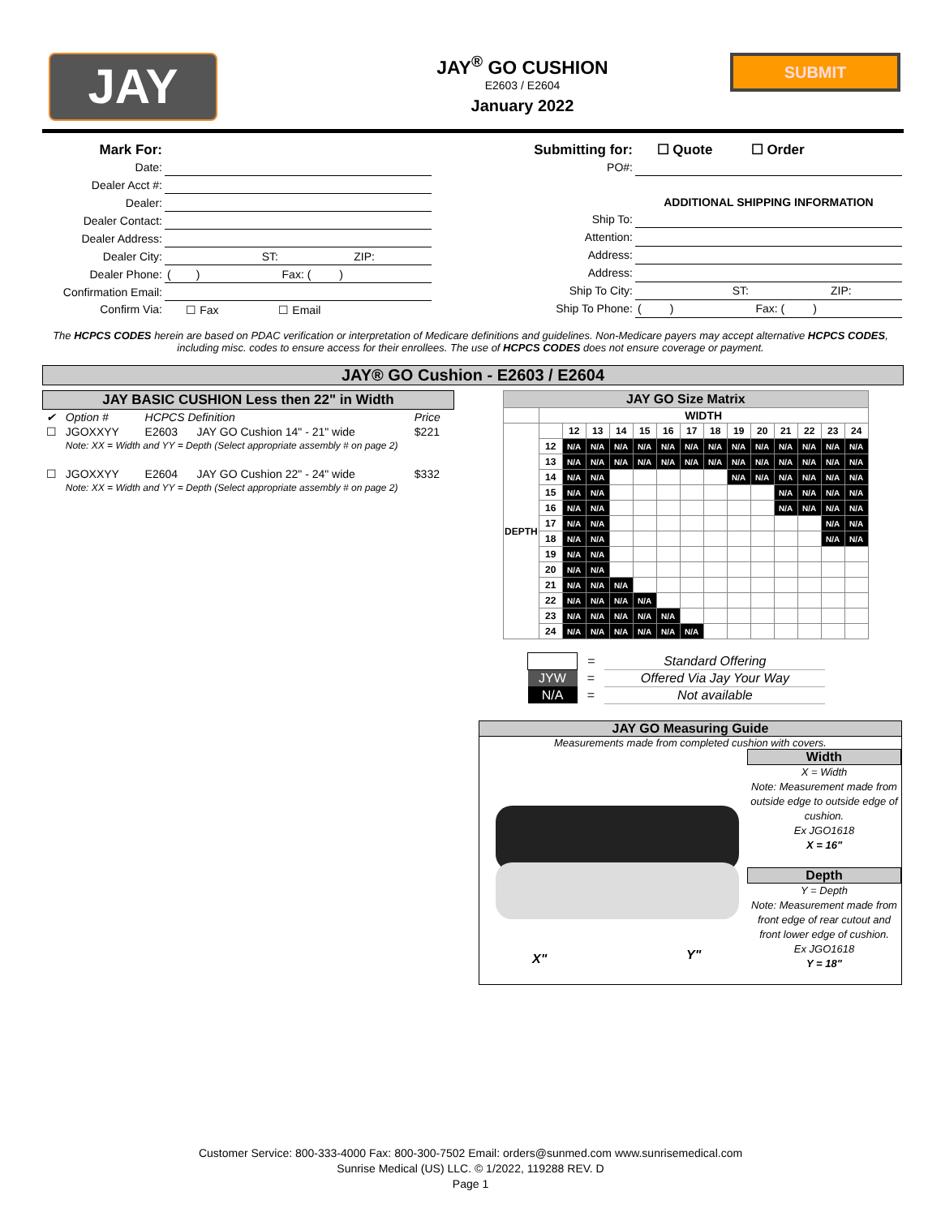JAY
JAY<sup>®</sup> GO CUSHION
E2603 / E2604
January 2022
SUBMIT
| Mark For: | |
| Date: | |
| Dealer Acct #: | |
| Dealer: | |
| Dealer Contact: | |
| Dealer Address: | |
| Dealer City: | ST: ZIP: |
| Dealer Phone: | ( ) Fax: ( ) |
| Confirmation Email: | |
| Confirm Via: | ☐ Fax ☐ Email |
| Submitting for: | ☐ Quote ☐ Order |
| PO#: | |
| | ADDITIONAL SHIPPING INFORMATION |
| Ship To: | |
| Attention: | |
| Address: | |
| Address: | |
| Ship To City: | ST: ZIP: |
| Ship To Phone: | ( ) Fax: ( ) |
The HCPCS CODES herein are based on PDAC verification or interpretation of Medicare definitions and guidelines. Non-Medicare payers may accept alternative HCPCS CODES, including misc. codes to ensure access for their enrollees. The use of HCPCS CODES does not ensure coverage or payment.
JAY® GO Cushion - E2603 / E2604
| JAY BASIC CUSHION Less then 22" in Width | | | | |
| --- | --- | --- | --- | --- |
| ✔ | Option # | HCPCS Definition | | Price |
| ☐ | JGOXXYY | E2603 | JAY GO Cushion 14" - 21" wide | $221 |
| | Note: XX = Width and YY = Depth (Select appropriate assembly # on page 2) | | | |
| ☐ | JGOXXYY | E2604 | JAY GO Cushion 22" - 24" wide | $332 |
| | Note: XX = Width and YY = Depth (Select appropriate assembly # on page 2) | | | |
| JAY GO Size Matrix | | | | | | | | | | | | | | |
| | WIDTH | | | | | | | | | | | | | |
| DEPTH | | 12 | 13 | 14 | 15 | 16 | 17 | 18 | 19 | 20 | 21 | 22 | 23 | 24 |
| | 12 | N/A | N/A | N/A | N/A | N/A | N/A | N/A | N/A | N/A | N/A | N/A | N/A | N/A |
| | 13 | N/A | N/A | N/A | N/A | N/A | N/A | N/A | N/A | N/A | N/A | N/A | N/A | N/A |
| | 14 | N/A | N/A | | | | | | N/A | N/A | N/A | N/A | N/A | N/A |
| | 15 | N/A | N/A | | | | | | | | N/A | N/A | N/A | N/A |
| | 16 | N/A | N/A | | | | | | | | N/A | N/A | N/A | N/A |
| | 17 | N/A | N/A | | | | | | | | | | N/A | N/A |
| | 18 | N/A | N/A | | | | | | | | | | N/A | N/A |
| | 19 | N/A | N/A | | | | | | | | | | | |
| | 20 | N/A | N/A | | | | | | | | | | | |
| | 21 | N/A | N/A | N/A | | | | | | | | | | |
| | 22 | N/A | N/A | N/A | N/A | | | | | | | | | |
| | 23 | N/A | N/A | N/A | N/A | N/A | | | | | | | | |
| | 24 | N/A | N/A | N/A | N/A | N/A | N/A | | | | | | | |
| | = | Standard Offering |
| JYW | = | Offered Via Jay Your Way |
| N/A | = | Not available |
JAY GO Measuring Guide
Measurements made from completed cushion with covers.
X" Y"
Width
X = Width
Note: Measurement made from outside edge to outside edge of cushion.
Ex JGO1618
X = 16"
Depth
Y = Depth
Note: Measurement made from front edge of rear cutout and front lower edge of cushion.
Ex JGO1618
Y = 18"
Customer Service: 800-333-4000 Fax: 800-300-7502 Email: orders@sunmed.com www.sunrisemedical.com
Sunrise Medical (US) LLC. © 1/2022, 119288 REV. D
Page 1